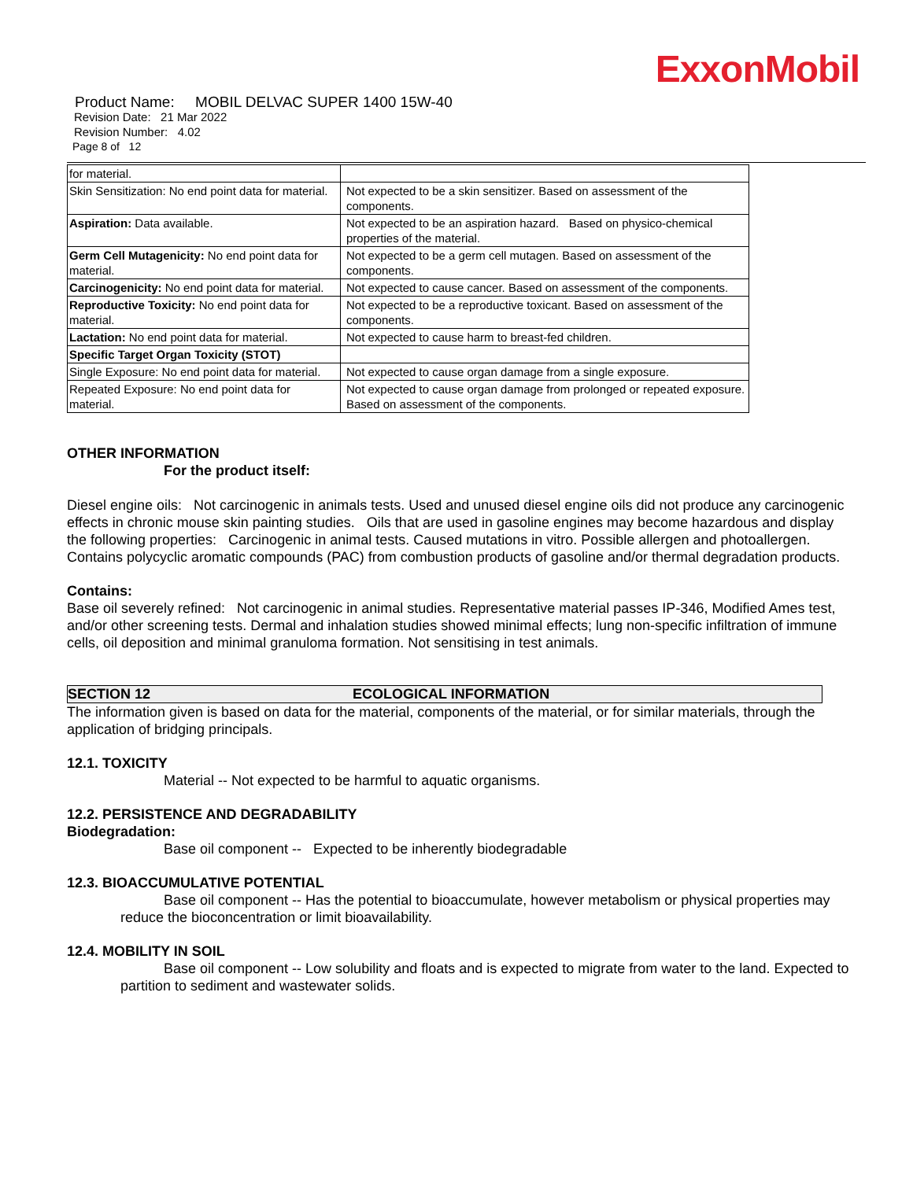ExxonMobil
Product Name: MOBIL DELVAC SUPER 1400 15W-40
Revision Date: 21 Mar 2022
Revision Number: 4.02
Page 8 of 12
| for material. | |
| Skin Sensitization: No end point data for material. | Not expected to be a skin sensitizer. Based on assessment of the components. |
| Aspiration: Data available. | Not expected to be an aspiration hazard. Based on physico-chemical properties of the material. |
| Germ Cell Mutagenicity: No end point data for material. | Not expected to be a germ cell mutagen. Based on assessment of the components. |
| Carcinogenicity: No end point data for material. | Not expected to cause cancer. Based on assessment of the components. |
| Reproductive Toxicity: No end point data for material. | Not expected to be a reproductive toxicant. Based on assessment of the components. |
| Lactation: No end point data for material. | Not expected to cause harm to breast-fed children. |
| Specific Target Organ Toxicity (STOT) | |
| Single Exposure: No end point data for material. | Not expected to cause organ damage from a single exposure. |
| Repeated Exposure: No end point data for material. | Not expected to cause organ damage from prolonged or repeated exposure. Based on assessment of the components. |
OTHER INFORMATION
For the product itself:
Diesel engine oils: Not carcinogenic in animals tests. Used and unused diesel engine oils did not produce any carcinogenic effects in chronic mouse skin painting studies. Oils that are used in gasoline engines may become hazardous and display the following properties: Carcinogenic in animal tests. Caused mutations in vitro. Possible allergen and photoallergen. Contains polycyclic aromatic compounds (PAC) from combustion products of gasoline and/or thermal degradation products.
Contains:
Base oil severely refined: Not carcinogenic in animal studies. Representative material passes IP-346, Modified Ames test, and/or other screening tests. Dermal and inhalation studies showed minimal effects; lung non-specific infiltration of immune cells, oil deposition and minimal granuloma formation. Not sensitising in test animals.
SECTION 12 ECOLOGICAL INFORMATION
The information given is based on data for the material, components of the material, or for similar materials, through the application of bridging principals.
12.1. TOXICITY
Material -- Not expected to be harmful to aquatic organisms.
12.2. PERSISTENCE AND DEGRADABILITY
Biodegradation:
Base oil component -- Expected to be inherently biodegradable
12.3. BIOACCUMULATIVE POTENTIAL
Base oil component -- Has the potential to bioaccumulate, however metabolism or physical properties may reduce the bioconcentration or limit bioavailability.
12.4. MOBILITY IN SOIL
Base oil component -- Low solubility and floats and is expected to migrate from water to the land. Expected to partition to sediment and wastewater solids.